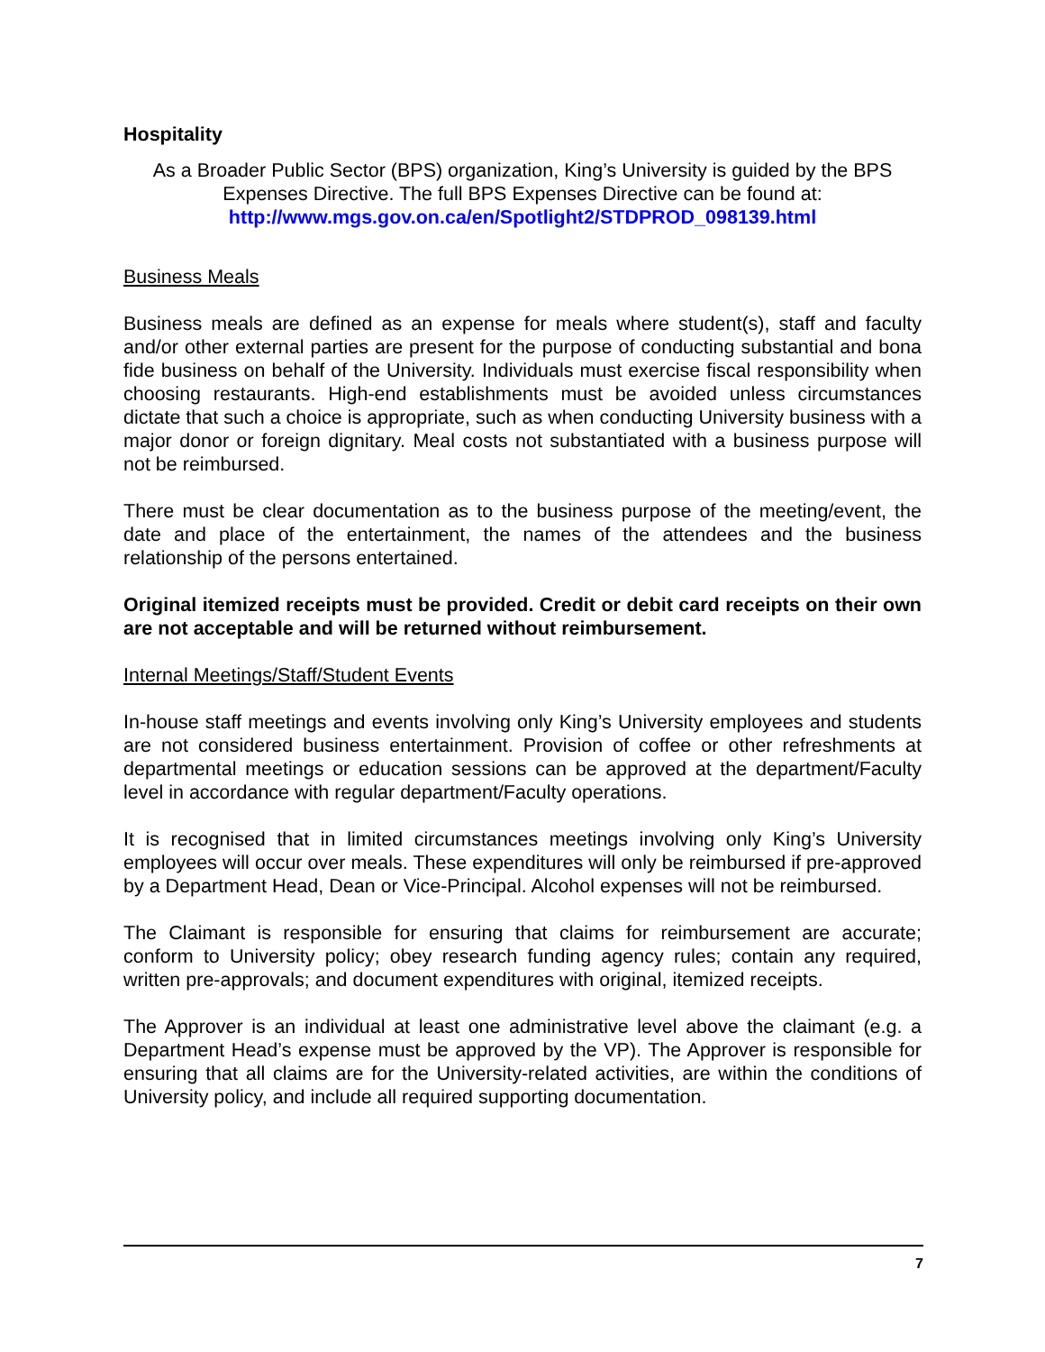Hospitality
As a Broader Public Sector (BPS) organization, King’s University is guided by the BPS Expenses Directive. The full BPS Expenses Directive can be found at:
http://www.mgs.gov.on.ca/en/Spotlight2/STDPROD_098139.html
Business Meals
Business meals are defined as an expense for meals where student(s), staff and faculty and/or other external parties are present for the purpose of conducting substantial and bona fide business on behalf of the University. Individuals must exercise fiscal responsibility when choosing restaurants. High-end establishments must be avoided unless circumstances dictate that such a choice is appropriate, such as when conducting University business with a major donor or foreign dignitary. Meal costs not substantiated with a business purpose will not be reimbursed.
There must be clear documentation as to the business purpose of the meeting/event, the date and place of the entertainment, the names of the attendees and the business relationship of the persons entertained.
Original itemized receipts must be provided. Credit or debit card receipts on their own are not acceptable and will be returned without reimbursement.
Internal Meetings/Staff/Student Events
In-house staff meetings and events involving only King’s University employees and students are not considered business entertainment. Provision of coffee or other refreshments at departmental meetings or education sessions can be approved at the department/Faculty level in accordance with regular department/Faculty operations.
It is recognised that in limited circumstances meetings involving only King’s University employees will occur over meals. These expenditures will only be reimbursed if pre-approved by a Department Head, Dean or Vice-Principal. Alcohol expenses will not be reimbursed.
The Claimant is responsible for ensuring that claims for reimbursement are accurate; conform to University policy; obey research funding agency rules; contain any required, written pre-approvals; and document expenditures with original, itemized receipts.
The Approver is an individual at least one administrative level above the claimant (e.g. a Department Head’s expense must be approved by the VP). The Approver is responsible for ensuring that all claims are for the University-related activities, are within the conditions of University policy, and include all required supporting documentation.
7